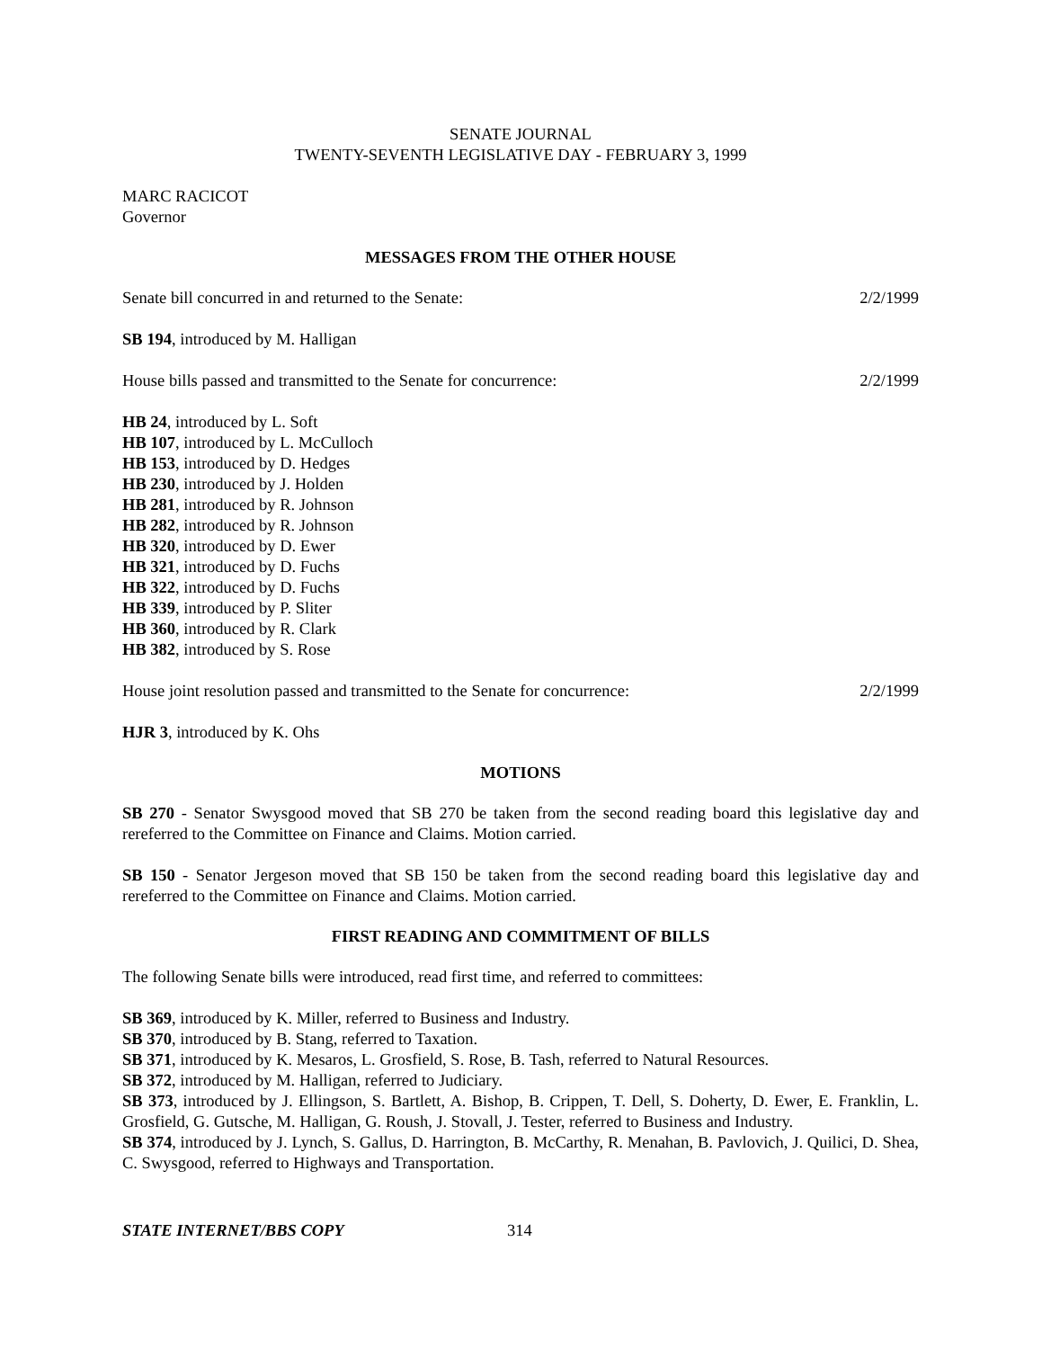SENATE JOURNAL
TWENTY-SEVENTH LEGISLATIVE DAY - FEBRUARY 3, 1999
MARC RACICOT
Governor
MESSAGES FROM THE OTHER HOUSE
Senate bill concurred in and returned to the Senate: 2/2/1999
SB 194, introduced by M. Halligan
House bills passed and transmitted to the Senate for concurrence: 2/2/1999
HB 24, introduced by L. Soft
HB 107, introduced by L. McCulloch
HB 153, introduced by D. Hedges
HB 230, introduced by J. Holden
HB 281, introduced by R. Johnson
HB 282, introduced by R. Johnson
HB 320, introduced by D. Ewer
HB 321, introduced by D. Fuchs
HB 322, introduced by D. Fuchs
HB 339, introduced by P. Sliter
HB 360, introduced by R. Clark
HB 382, introduced by S. Rose
House joint resolution passed and transmitted to the Senate for concurrence: 2/2/1999
HJR 3, introduced by K. Ohs
MOTIONS
SB 270 - Senator Swysgood moved that SB 270 be taken from the second reading board this legislative day and rereferred to the Committee on Finance and Claims. Motion carried.
SB 150 - Senator Jergeson moved that SB 150 be taken from the second reading board this legislative day and rereferred to the Committee on Finance and Claims. Motion carried.
FIRST READING AND COMMITMENT OF BILLS
The following Senate bills were introduced, read first time, and referred to committees:
SB 369, introduced by K. Miller, referred to Business and Industry.
SB 370, introduced by B. Stang, referred to Taxation.
SB 371, introduced by K. Mesaros, L. Grosfield, S. Rose, B. Tash, referred to Natural Resources.
SB 372, introduced by M. Halligan, referred to Judiciary.
SB 373, introduced by J. Ellingson, S. Bartlett, A. Bishop, B. Crippen, T. Dell, S. Doherty, D. Ewer, E. Franklin, L. Grosfield, G. Gutsche, M. Halligan, G. Roush, J. Stovall, J. Tester, referred to Business and Industry.
SB 374, introduced by J. Lynch, S. Gallus, D. Harrington, B. McCarthy, R. Menahan, B. Pavlovich, J. Quilici, D. Shea, C. Swysgood, referred to Highways and Transportation.
STATE INTERNET/BBS COPY 314